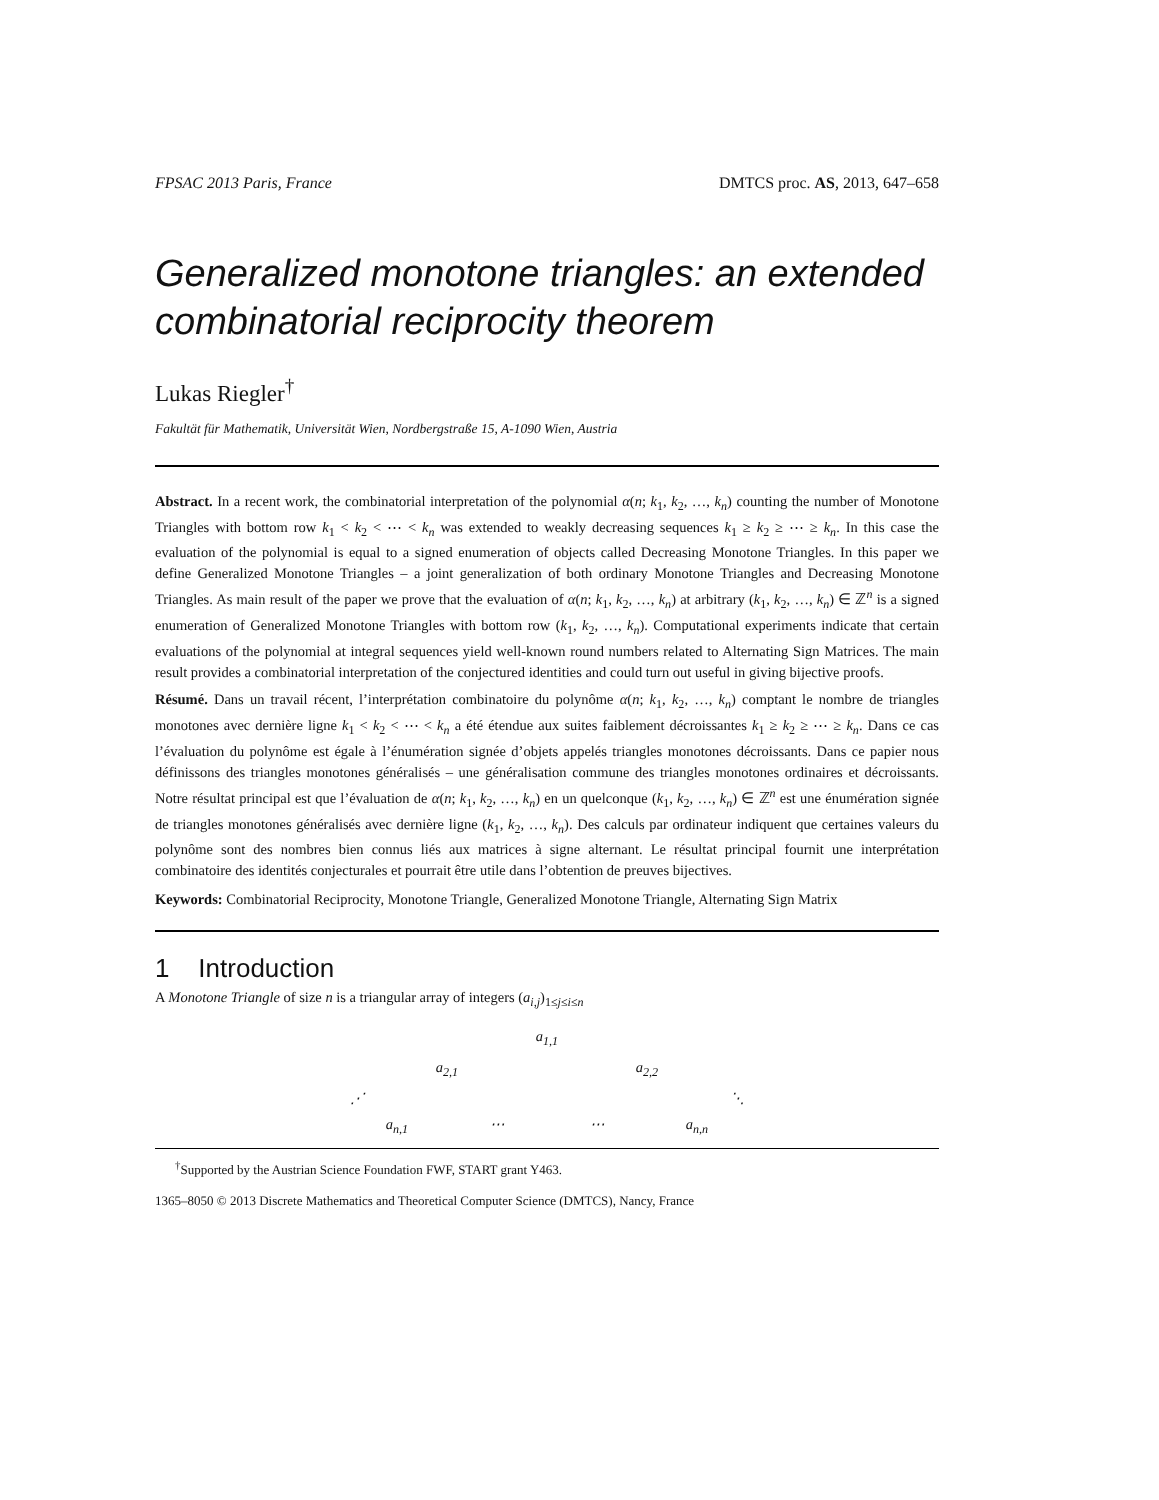FPSAC 2013 Paris, France DMTCS proc. AS, 2013, 647–658
Generalized monotone triangles: an extended combinatorial reciprocity theorem
Lukas Riegler<sup>†</sup>
Fakultät für Mathematik, Universität Wien, Nordbergstraße 15, A-1090 Wien, Austria
Abstract. In a recent work, the combinatorial interpretation of the polynomial α(n; k<sub>1</sub>, k<sub>2</sub>, …, k<sub>n</sub>) counting the number of Monotone Triangles with bottom row k<sub>1</sub> < k<sub>2</sub> < ⋯ < k<sub>n</sub> was extended to weakly decreasing sequences k<sub>1</sub> ≥ k<sub>2</sub> ≥ ⋯ ≥ k<sub>n</sub>. In this case the evaluation of the polynomial is equal to a signed enumeration of objects called Decreasing Monotone Triangles. In this paper we define Generalized Monotone Triangles – a joint generalization of both ordinary Monotone Triangles and Decreasing Monotone Triangles. As main result of the paper we prove that the evaluation of α(n; k<sub>1</sub>, k<sub>2</sub>, …, k<sub>n</sub>) at arbitrary (k<sub>1</sub>, k<sub>2</sub>, …, k<sub>n</sub>) ∈ ℤ<sup>n</sup> is a signed enumeration of Generalized Monotone Triangles with bottom row (k<sub>1</sub>, k<sub>2</sub>, …, k<sub>n</sub>). Computational experiments indicate that certain evaluations of the polynomial at integral sequences yield well-known round numbers related to Alternating Sign Matrices. The main result provides a combinatorial interpretation of the conjectured identities and could turn out useful in giving bijective proofs.
Résumé. Dans un travail récent, l’interprétation combinatoire du polynôme α(n; k<sub>1</sub>, k<sub>2</sub>, …, k<sub>n</sub>) comptant le nombre de triangles monotones avec dernière ligne k<sub>1</sub> < k<sub>2</sub> < ⋯ < k<sub>n</sub> a été étendue aux suites faiblement décroissantes k<sub>1</sub> ≥ k<sub>2</sub> ≥ ⋯ ≥ k<sub>n</sub>. Dans ce cas l’évaluation du polynôme est égale à l’énumération signée d’objets appelés triangles monotones décroissants. Dans ce papier nous définissons des triangles monotones généralisés – une généralisation commune des triangles monotones ordinaires et décroissants. Notre résultat principal est que l’évaluation de α(n; k<sub>1</sub>, k<sub>2</sub>, …, k<sub>n</sub>) en un quelconque (k<sub>1</sub>, k<sub>2</sub>, …, k<sub>n</sub>) ∈ ℤ<sup>n</sup> est une énumération signée de triangles monotones généralisés avec dernière ligne (k<sub>1</sub>, k<sub>2</sub>, …, k<sub>n</sub>). Des calculs par ordinateur indiquent que certaines valeurs du polynôme sont des nombres bien connus liés aux matrices à signe alternant. Le résultat principal fournit une interprétation combinatoire des identités conjecturales et pourrait être utile dans l’obtention de preuves bijectives.
Keywords: Combinatorial Reciprocity, Monotone Triangle, Generalized Monotone Triangle, Alternating Sign Matrix
1 Introduction
A Monotone Triangle of size n is a triangular array of integers (a<sub>i,j</sub>)<sub>1≤j≤i≤n</sub>
a<sub>1,1</sub>
a<sub>2,1</sub> a<sub>2,2</sub>
⋰ ⋱
a<sub>n,1</sub> ⋯ ⋯ a<sub>n,n</sub>
<sup>†</sup> Supported by the Austrian Science Foundation FWF, START grant Y463.
1365–8050 © 2013 Discrete Mathematics and Theoretical Computer Science (DMTCS), Nancy, France